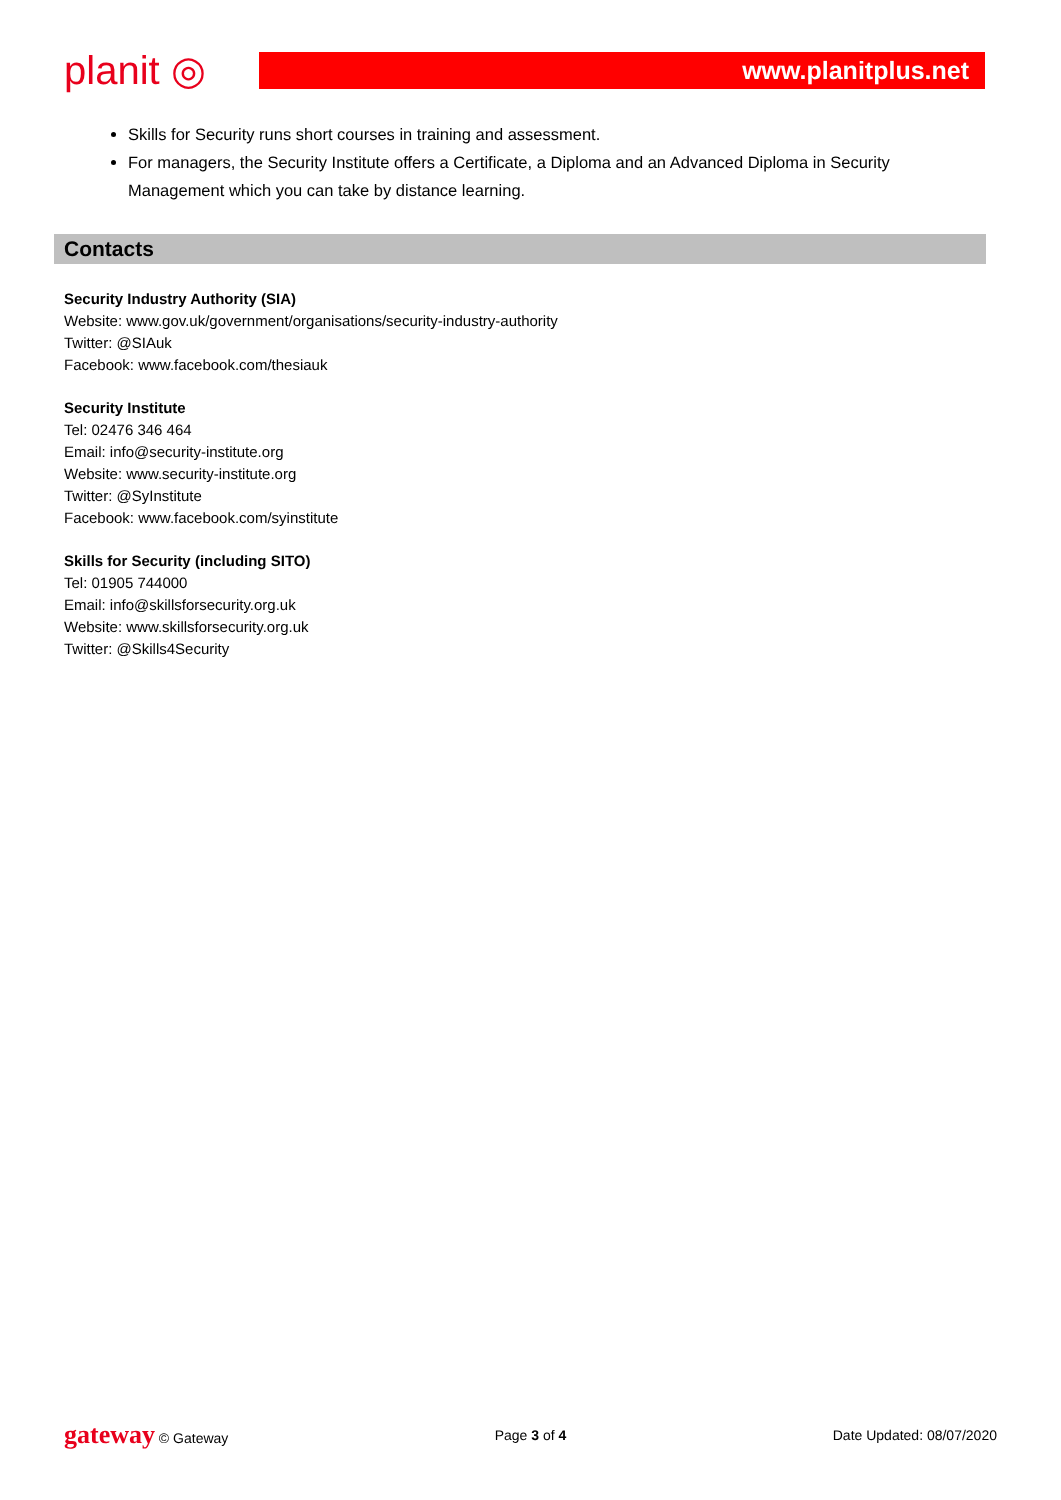planit ◎
www.planitplus.net
Skills for Security runs short courses in training and assessment.
For managers, the Security Institute offers a Certificate, a Diploma and an Advanced Diploma in Security Management which you can take by distance learning.
Contacts
Security Industry Authority (SIA)
Website: www.gov.uk/government/organisations/security-industry-authority
Twitter: @SIAuk
Facebook: www.facebook.com/thesiauk
Security Institute
Tel: 02476 346 464
Email: info@security-institute.org
Website: www.security-institute.org
Twitter: @SyInstitute
Facebook: www.facebook.com/syinstitute
Skills for Security (including SITO)
Tel: 01905 744000
Email: info@skillsforsecurity.org.uk
Website: www.skillsforsecurity.org.uk
Twitter: @Skills4Security
gateway © Gateway Page 3 of 4 Date Updated: 08/07/2020